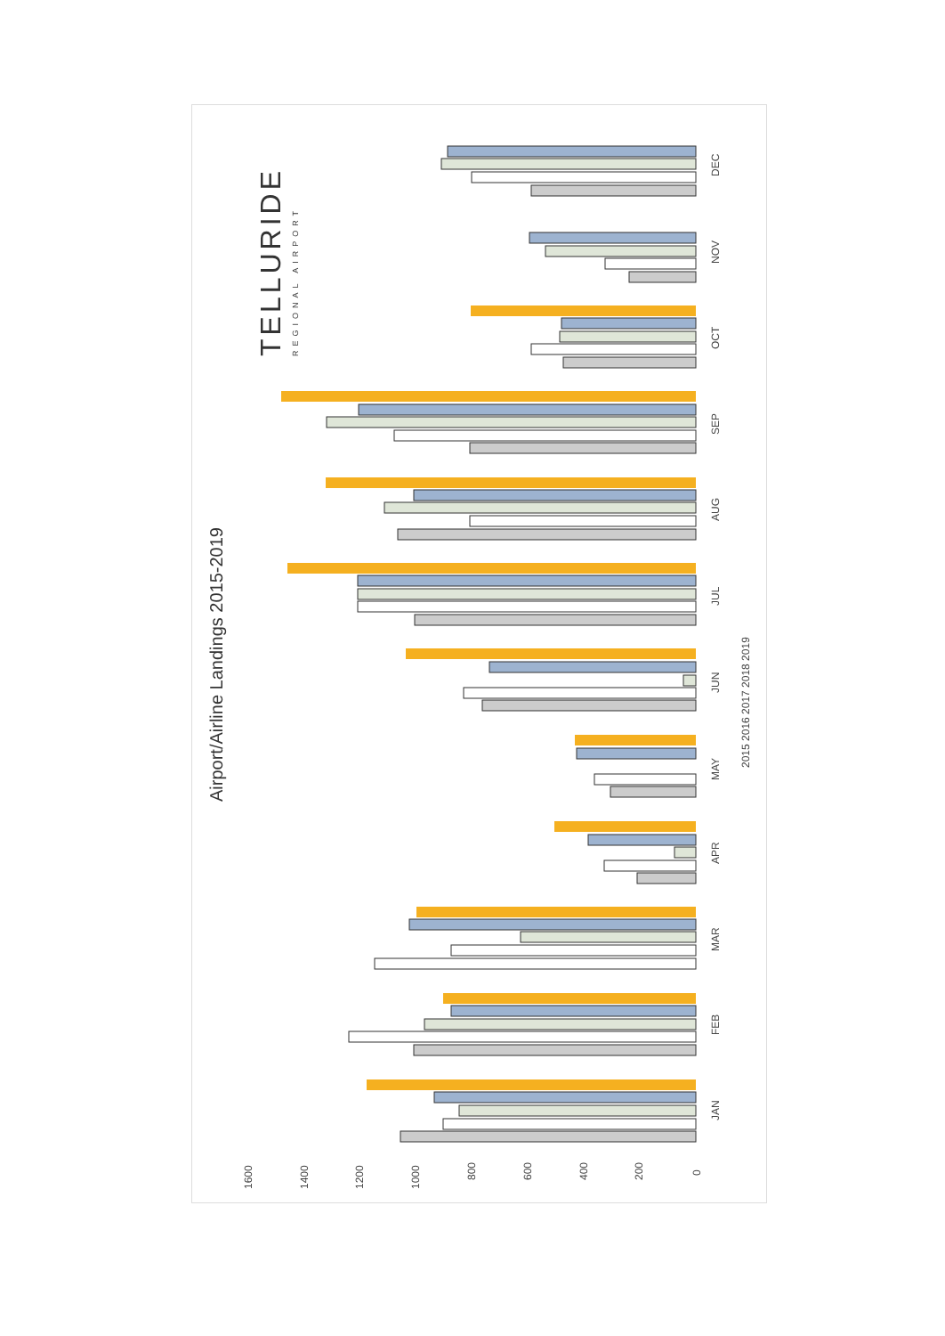Airport/Airline Landings 2015-2019
TELLURIDE
REGIONAL AIRPORT
1600
1400
1200
1000
800
600
400
200
0
JAN
FEB
MAR
APR
MAY
JUN
JUL
AUG
SEP
OCT
NOV
DEC
2015 2016 2017 2018 2019